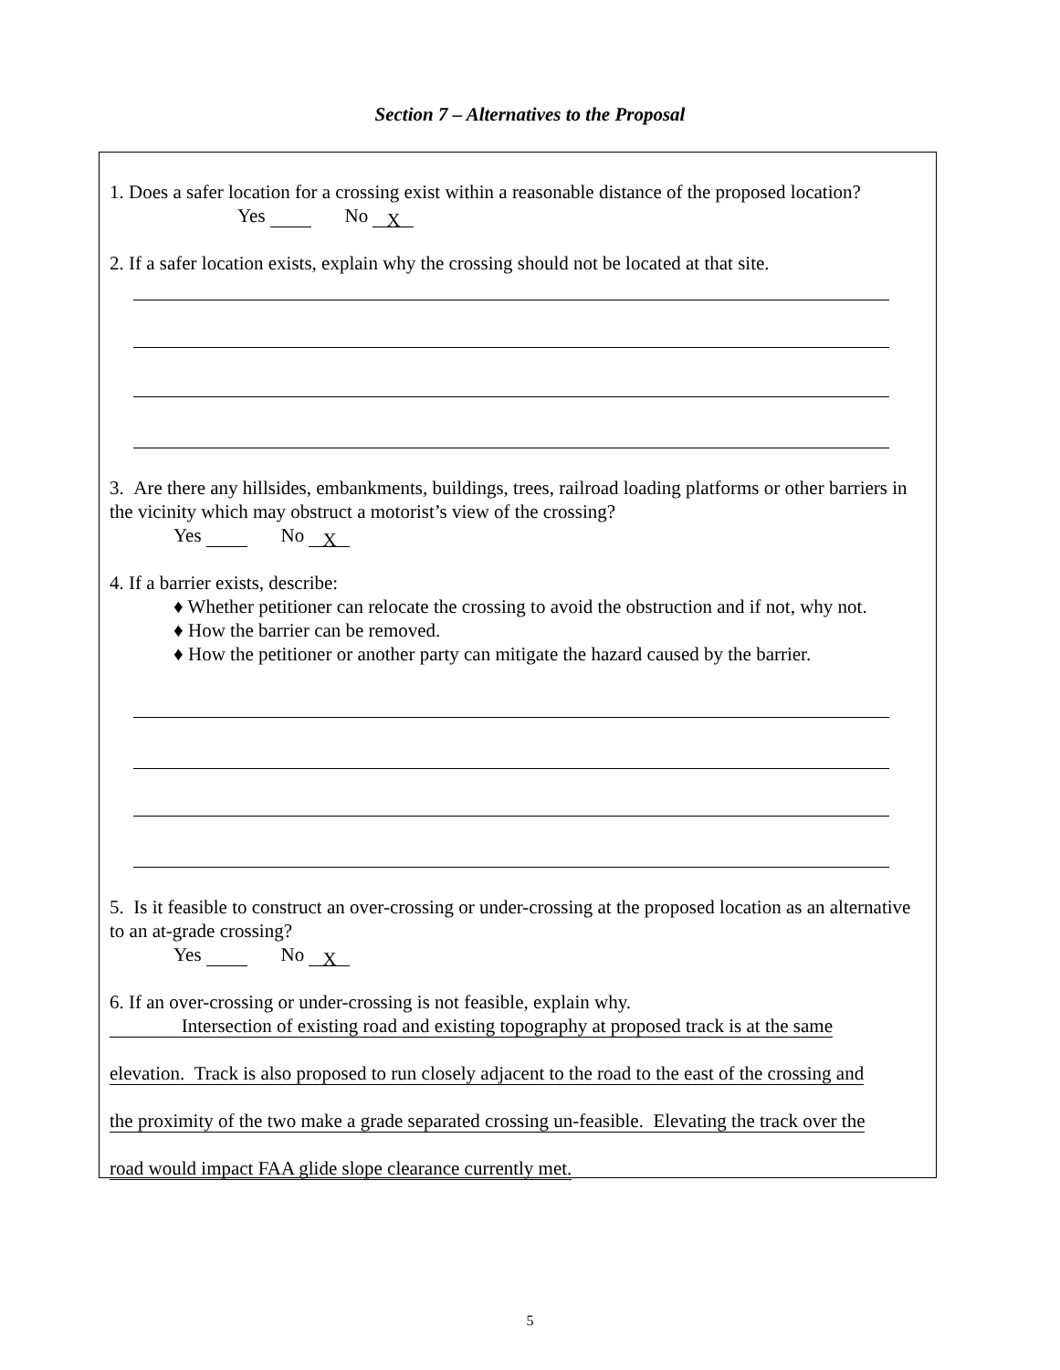Section 7 – Alternatives to the Proposal
1. Does a safer location for a crossing exist within a reasonable distance of the proposed location?
Yes No X
2. If a safer location exists, explain why the crossing should not be located at that site.
3. Are there any hillsides, embankments, buildings, trees, railroad loading platforms or other barriers in the vicinity which may obstruct a motorist’s view of the crossing?
Yes No X
4. If a barrier exists, describe:
♦ Whether petitioner can relocate the crossing to avoid the obstruction and if not, why not.
♦ How the barrier can be removed.
♦ How the petitioner or another party can mitigate the hazard caused by the barrier.
5. Is it feasible to construct an over-crossing or under-crossing at the proposed location as an alternative to an at-grade crossing?
Yes No X
6. If an over-crossing or under-crossing is not feasible, explain why.
Intersection of existing road and existing topography at proposed track is at the same elevation. Track is also proposed to run closely adjacent to the road to the east of the crossing and the proximity of the two make a grade separated crossing un-feasible. Elevating the track over the road would impact FAA glide slope clearance currently met.
5